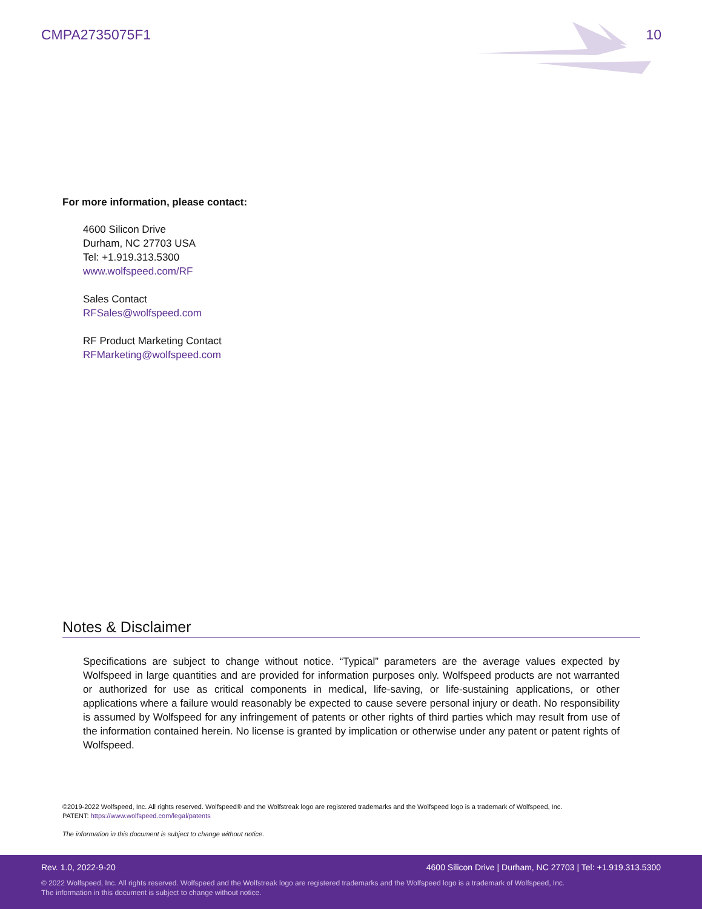CMPA2735075F1 10
For more information, please contact:
4600 Silicon Drive
Durham, NC 27703 USA
Tel: +1.919.313.5300
www.wolfspeed.com/RF
Sales Contact
RFSales@wolfspeed.com
RF Product Marketing Contact
RFMarketing@wolfspeed.com
Notes & Disclaimer
Specifications are subject to change without notice. “Typical” parameters are the average values expected by Wolfspeed in large quantities and are provided for information purposes only. Wolfspeed products are not warranted or authorized for use as critical components in medical, life-saving, or life-sustaining applications, or other applications where a failure would reasonably be expected to cause severe personal injury or death. No responsibility is assumed by Wolfspeed for any infringement of patents or other rights of third parties which may result from use of the information contained herein. No license is granted by implication or otherwise under any patent or patent rights of Wolfspeed.
©2019-2022 Wolfspeed, Inc. All rights reserved. Wolfspeed® and the Wolfstreak logo are registered trademarks and the Wolfspeed logo is a trademark of Wolfspeed, Inc.
PATENT: https://www.wolfspeed.com/legal/patents
The information in this document is subject to change without notice.
Rev. 1.0, 2022-9-20 4600 Silicon Drive | Durham, NC 27703 | Tel: +1.919.313.5300
© 2022 Wolfspeed, Inc. All rights reserved. Wolfspeed and the Wolfstreak logo are registered trademarks and the Wolfspeed logo is a trademark of Wolfspeed, Inc.
The information in this document is subject to change without notice.